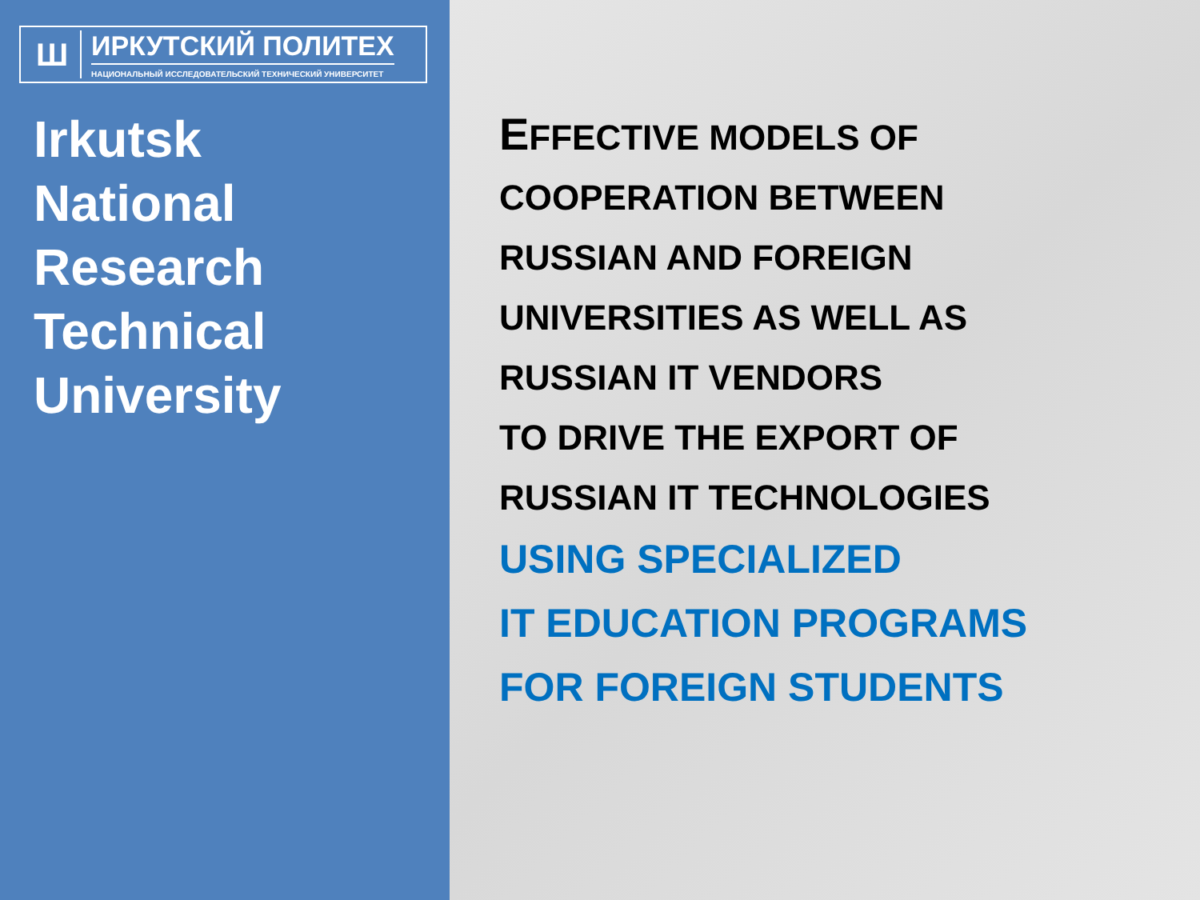Ш
ИРКУТСКИЙ ПОЛИТЕХ
НАЦИОНАЛЬНЫЙ ИССЛЕДОВАТЕЛЬСКИЙ ТЕХНИЧЕСКИЙ УНИВЕРСИТЕТ
Irkutsk
National
Research
Technical
University
EFFECTIVE MODELS OF
COOPERATION BETWEEN
RUSSIAN AND FOREIGN
UNIVERSITIES AS WELL AS
RUSSIAN IT VENDORS
TO DRIVE THE EXPORT OF
RUSSIAN IT TECHNOLOGIES
USING SPECIALIZED
IT EDUCATION PROGRAMS
FOR FOREIGN STUDENTS